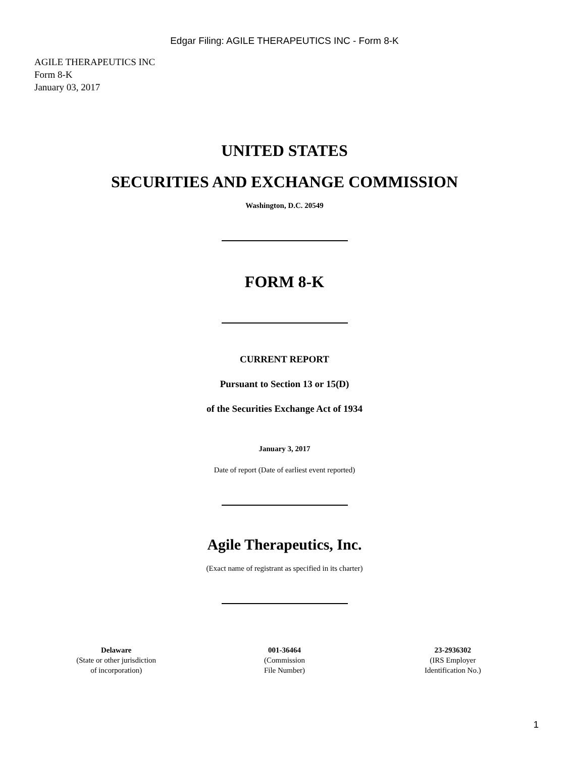Edgar Filing: AGILE THERAPEUTICS INC - Form 8-K
AGILE THERAPEUTICS INC
Form 8-K
January 03, 2017
UNITED STATES
SECURITIES AND EXCHANGE COMMISSION
Washington, D.C. 20549
FORM 8-K
CURRENT REPORT
Pursuant to Section 13 or 15(D)
of the Securities Exchange Act of 1934
January 3, 2017
Date of report (Date of earliest event reported)
Agile Therapeutics, Inc.
(Exact name of registrant as specified in its charter)
| Delaware (State or other jurisdiction of incorporation) | 001-36464 (Commission File Number) | 23-2936302 (IRS Employer Identification No.) |
1